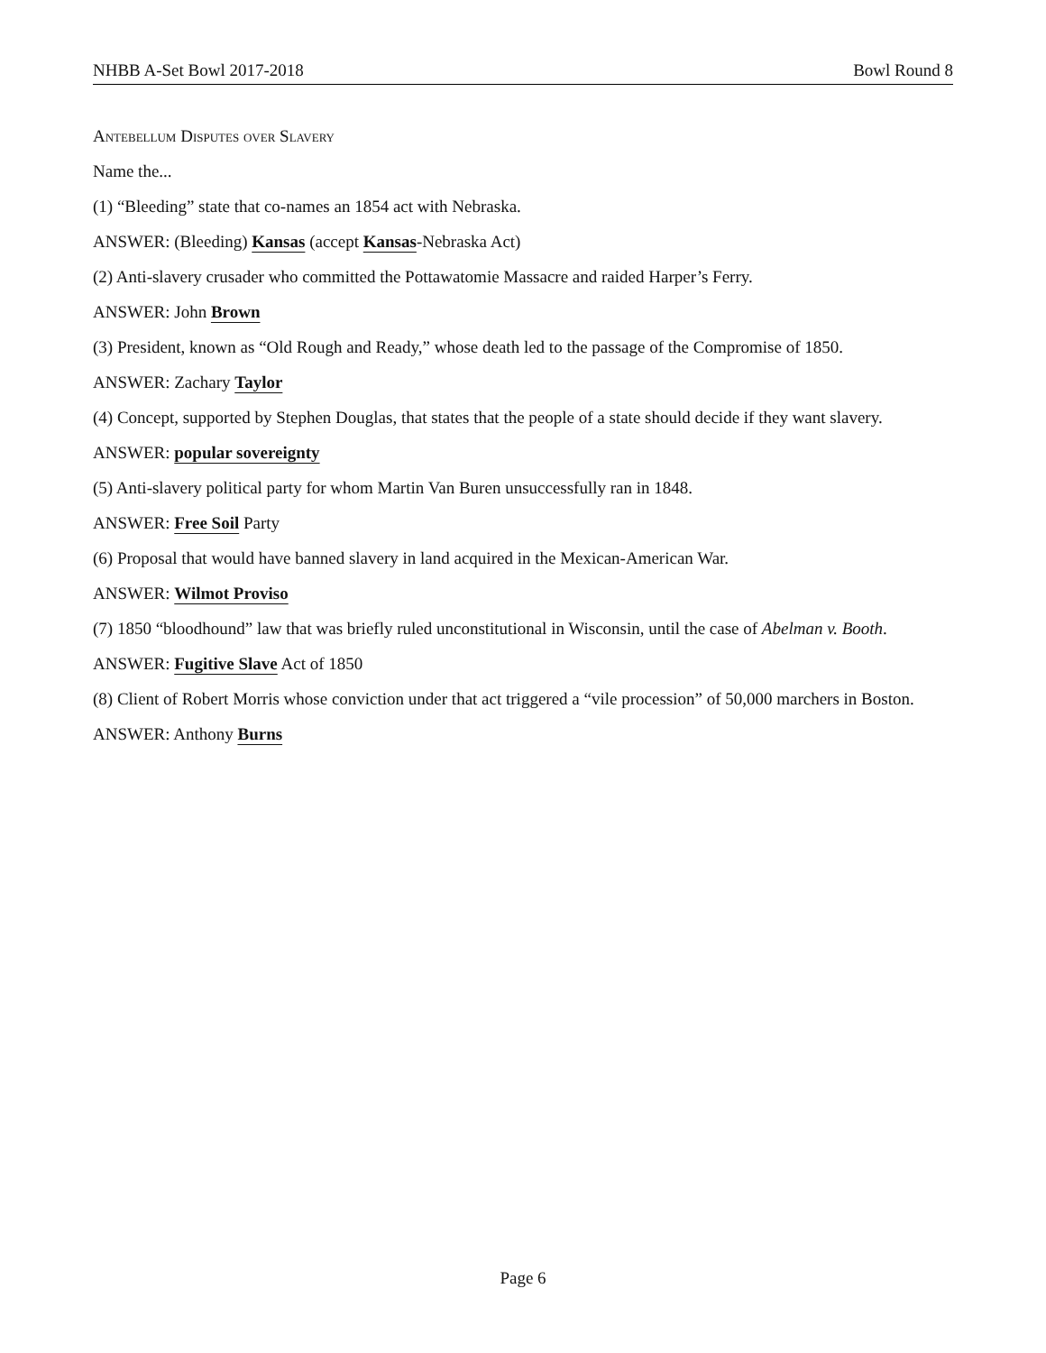NHBB A-Set Bowl 2017-2018 Bowl Round 8
Antebellum Disputes over Slavery
Name the...
(1) “Bleeding” state that co-names an 1854 act with Nebraska.
ANSWER: (Bleeding) Kansas (accept Kansas-Nebraska Act)
(2) Anti-slavery crusader who committed the Pottawatomie Massacre and raided Harper’s Ferry.
ANSWER: John Brown
(3) President, known as “Old Rough and Ready,” whose death led to the passage of the Compromise of 1850.
ANSWER: Zachary Taylor
(4) Concept, supported by Stephen Douglas, that states that the people of a state should decide if they want slavery.
ANSWER: popular sovereignty
(5) Anti-slavery political party for whom Martin Van Buren unsuccessfully ran in 1848.
ANSWER: Free Soil Party
(6) Proposal that would have banned slavery in land acquired in the Mexican-American War.
ANSWER: Wilmot Proviso
(7) 1850 “bloodhound” law that was briefly ruled unconstitutional in Wisconsin, until the case of Abelman v. Booth.
ANSWER: Fugitive Slave Act of 1850
(8) Client of Robert Morris whose conviction under that act triggered a “vile procession” of 50,000 marchers in Boston.
ANSWER: Anthony Burns
Page 6